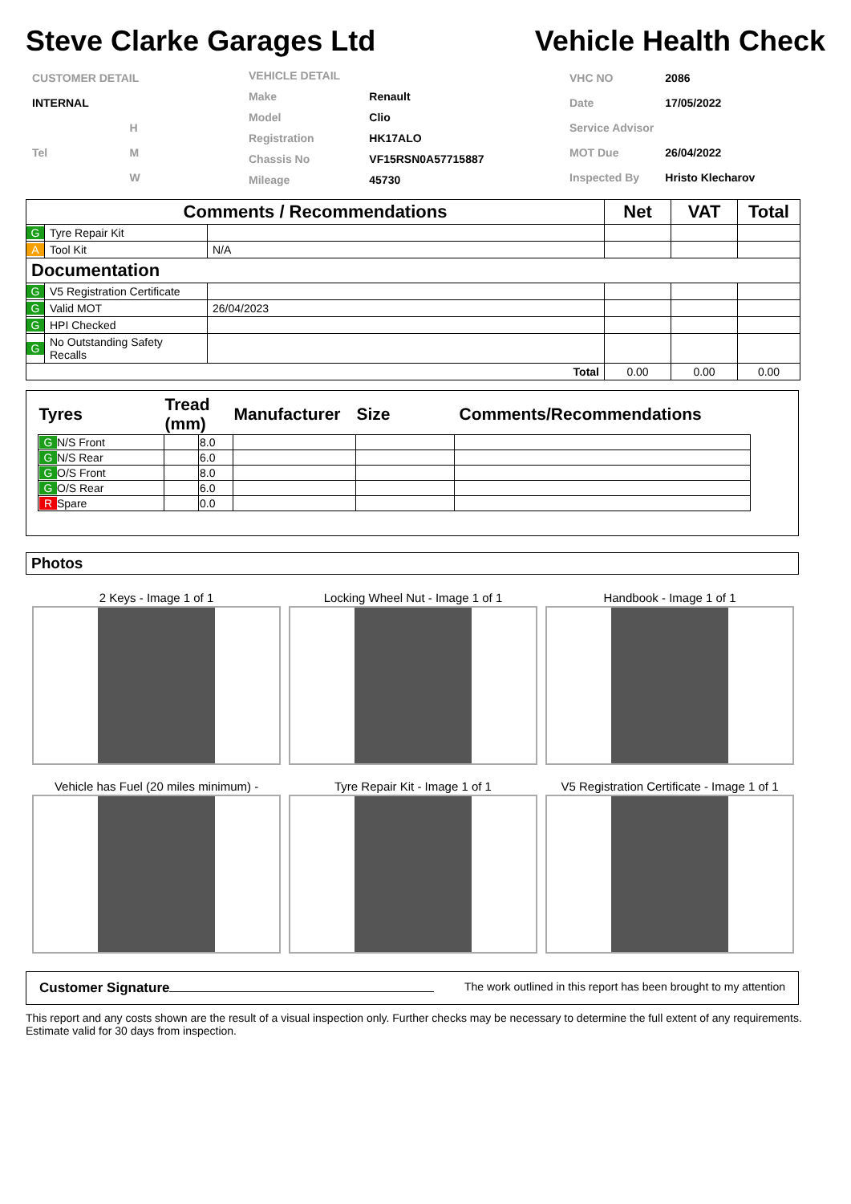Steve Clarke Garages Ltd Vehicle Health Check
| CUSTOMER DETAIL | | |
| INTERNAL | | |
| | H | |
| Tel | M | |
| | W | |
| VEHICLE DETAIL | |
| Make | Renault |
| Model | Clio |
| Registration | HK17ALO |
| Chassis No | VF15RSN0A57715887 |
| Mileage | 45730 |
| VHC NO | 2086 |
| Date | 17/05/2022 |
| Service Advisor | |
| MOT Due | 26/04/2022 |
| Inspected By | Hristo Klecharov |
| Comments / Recommendations | | | Net | VAT | Total |
| --- | --- | --- | --- | --- | --- |
| G | Tyre Repair Kit | | | | |
| A | Tool Kit | N/A | | | |
| Documentation | | | | | |
| G | V5 Registration Certificate | | | | |
| G | Valid MOT | 26/04/2023 | | | |
| G | HPI Checked | | | | |
| G | No Outstanding Safety Recalls | | | | |
| Total | | | 0.00 | 0.00 | 0.00 |
| Tyres | Tread (mm) | | Manufacturer | Size | Comments/Recommendations |
| G N/S Front | | 8.0 | | | |
| G N/S Rear | | 6.0 | | | |
| G O/S Front | | 8.0 | | | |
| G O/S Rear | | 6.0 | | | |
| R Spare | | 0.0 | | | |
Photos
2 Keys - Image 1 of 1
Locking Wheel Nut - Image 1 of 1
Handbook - Image 1 of 1
Vehicle has Fuel (20 miles minimum) -
Tyre Repair Kit - Image 1 of 1
V5 Registration Certificate - Image 1 of 1
Customer Signature The work outlined in this report has been brought to my attention
This report and any costs shown are the result of a visual inspection only. Further checks may be necessary to determine the full extent of any requirements. Estimate valid for 30 days from inspection.